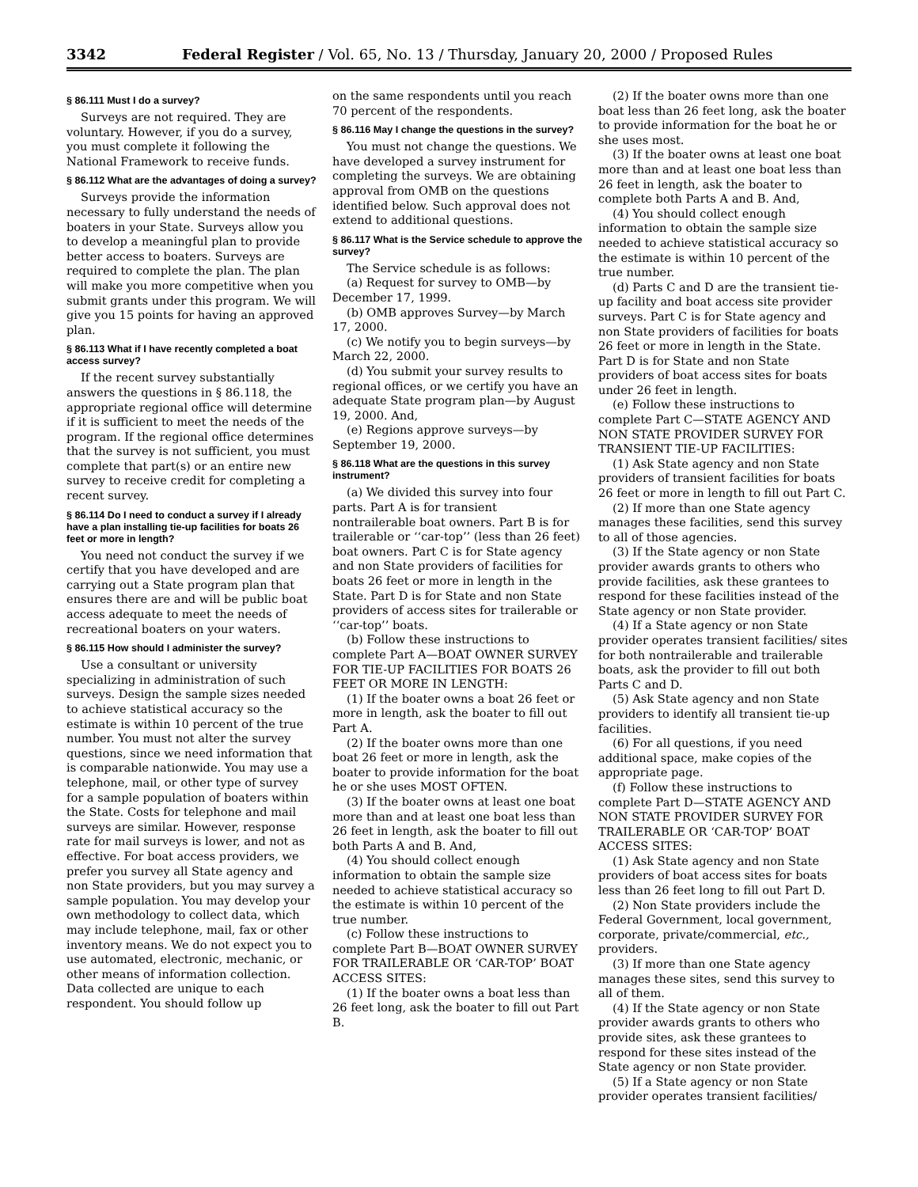3342 Federal Register / Vol. 65, No. 13 / Thursday, January 20, 2000 / Proposed Rules
§ 86.111 Must I do a survey?
Surveys are not required. They are voluntary. However, if you do a survey, you must complete it following the National Framework to receive funds.
§ 86.112 What are the advantages of doing a survey?
Surveys provide the information necessary to fully understand the needs of boaters in your State. Surveys allow you to develop a meaningful plan to provide better access to boaters. Surveys are required to complete the plan. The plan will make you more competitive when you submit grants under this program. We will give you 15 points for having an approved plan.
§ 86.113 What if I have recently completed a boat access survey?
If the recent survey substantially answers the questions in § 86.118, the appropriate regional office will determine if it is sufficient to meet the needs of the program. If the regional office determines that the survey is not sufficient, you must complete that part(s) or an entire new survey to receive credit for completing a recent survey.
§ 86.114 Do I need to conduct a survey if I already have a plan installing tie-up facilities for boats 26 feet or more in length?
You need not conduct the survey if we certify that you have developed and are carrying out a State program plan that ensures there are and will be public boat access adequate to meet the needs of recreational boaters on your waters.
§ 86.115 How should I administer the survey?
Use a consultant or university specializing in administration of such surveys. Design the sample sizes needed to achieve statistical accuracy so the estimate is within 10 percent of the true number. You must not alter the survey questions, since we need information that is comparable nationwide. You may use a telephone, mail, or other type of survey for a sample population of boaters within the State. Costs for telephone and mail surveys are similar. However, response rate for mail surveys is lower, and not as effective. For boat access providers, we prefer you survey all State agency and non State providers, but you may survey a sample population. You may develop your own methodology to collect data, which may include telephone, mail, fax or other inventory means. We do not expect you to use automated, electronic, mechanic, or other means of information collection. Data collected are unique to each respondent. You should follow up
on the same respondents until you reach 70 percent of the respondents.
§ 86.116 May I change the questions in the survey?
You must not change the questions. We have developed a survey instrument for completing the surveys. We are obtaining approval from OMB on the questions identified below. Such approval does not extend to additional questions.
§ 86.117 What is the Service schedule to approve the survey?
The Service schedule is as follows:
(a) Request for survey to OMB—by December 17, 1999.
(b) OMB approves Survey—by March 17, 2000.
(c) We notify you to begin surveys—by March 22, 2000.
(d) You submit your survey results to regional offices, or we certify you have an adequate State program plan—by August 19, 2000. And,
(e) Regions approve surveys—by September 19, 2000.
§ 86.118 What are the questions in this survey instrument?
(a) We divided this survey into four parts. Part A is for transient nontrailerable boat owners. Part B is for trailerable or ‘‘car-top’’ (less than 26 feet) boat owners. Part C is for State agency and non State providers of facilities for boats 26 feet or more in length in the State. Part D is for State and non State providers of access sites for trailerable or ‘‘car-top’’ boats.
(b) Follow these instructions to complete Part A—BOAT OWNER SURVEY FOR TIE-UP FACILITIES FOR BOATS 26 FEET OR MORE IN LENGTH:
(1) If the boater owns a boat 26 feet or more in length, ask the boater to fill out Part A.
(2) If the boater owns more than one boat 26 feet or more in length, ask the boater to provide information for the boat he or she uses MOST OFTEN.
(3) If the boater owns at least one boat more than and at least one boat less than 26 feet in length, ask the boater to fill out both Parts A and B. And,
(4) You should collect enough information to obtain the sample size needed to achieve statistical accuracy so the estimate is within 10 percent of the true number.
(c) Follow these instructions to complete Part B—BOAT OWNER SURVEY FOR TRAILERABLE OR ‘CAR-TOP’ BOAT ACCESS SITES:
(1) If the boater owns a boat less than 26 feet long, ask the boater to fill out Part B.
(2) If the boater owns more than one boat less than 26 feet long, ask the boater to provide information for the boat he or she uses most.
(3) If the boater owns at least one boat more than and at least one boat less than 26 feet in length, ask the boater to complete both Parts A and B. And,
(4) You should collect enough information to obtain the sample size needed to achieve statistical accuracy so the estimate is within 10 percent of the true number.
(d) Parts C and D are the transient tie-up facility and boat access site provider surveys. Part C is for State agency and non State providers of facilities for boats 26 feet or more in length in the State. Part D is for State and non State providers of boat access sites for boats under 26 feet in length.
(e) Follow these instructions to complete Part C—STATE AGENCY AND NON STATE PROVIDER SURVEY FOR TRANSIENT TIE-UP FACILITIES:
(1) Ask State agency and non State providers of transient facilities for boats 26 feet or more in length to fill out Part C.
(2) If more than one State agency manages these facilities, send this survey to all of those agencies.
(3) If the State agency or non State provider awards grants to others who provide facilities, ask these grantees to respond for these facilities instead of the State agency or non State provider.
(4) If a State agency or non State provider operates transient facilities/ sites for both nontrailerable and trailerable boats, ask the provider to fill out both Parts C and D.
(5) Ask State agency and non State providers to identify all transient tie-up facilities.
(6) For all questions, if you need additional space, make copies of the appropriate page.
(f) Follow these instructions to complete Part D—STATE AGENCY AND NON STATE PROVIDER SURVEY FOR TRAILERABLE OR ‘CAR-TOP’ BOAT ACCESS SITES:
(1) Ask State agency and non State providers of boat access sites for boats less than 26 feet long to fill out Part D.
(2) Non State providers include the Federal Government, local government, corporate, private/commercial, etc., providers.
(3) If more than one State agency manages these sites, send this survey to all of them.
(4) If the State agency or non State provider awards grants to others who provide sites, ask these grantees to respond for these sites instead of the State agency or non State provider.
(5) If a State agency or non State provider operates transient facilities/